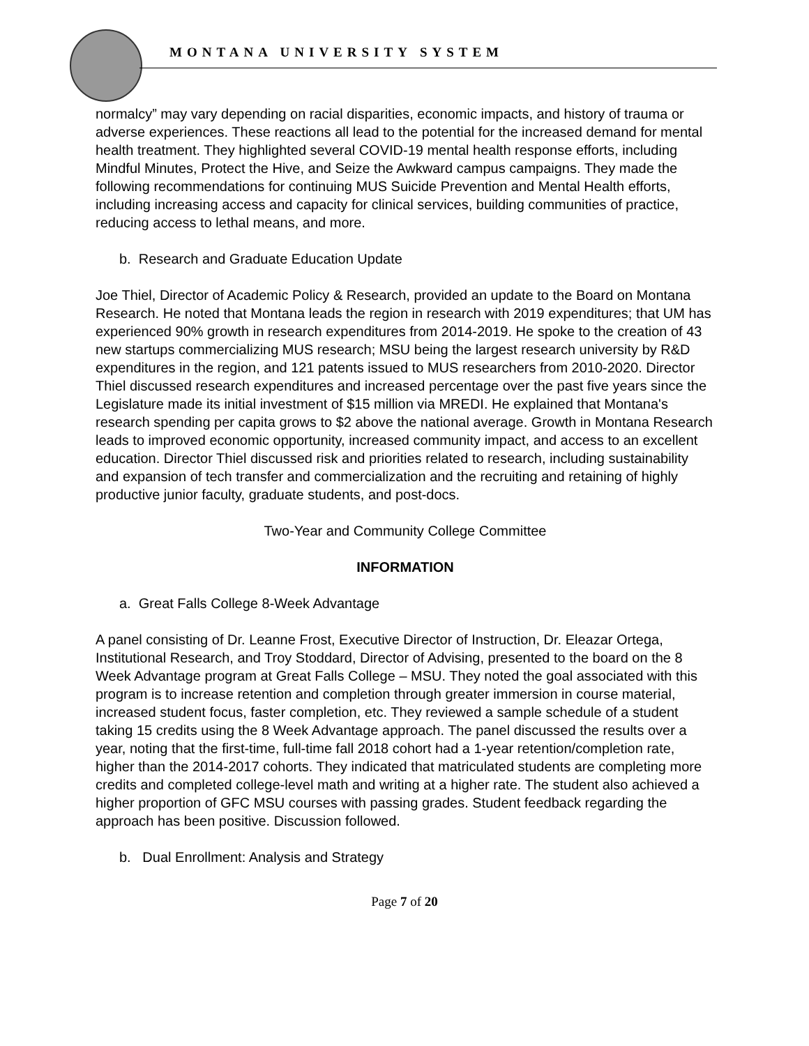MONTANA UNIVERSITY SYSTEM
normalcy” may vary depending on racial disparities, economic impacts, and history of trauma or adverse experiences. These reactions all lead to the potential for the increased demand for mental health treatment. They highlighted several COVID-19 mental health response efforts, including Mindful Minutes, Protect the Hive, and Seize the Awkward campus campaigns. They made the following recommendations for continuing MUS Suicide Prevention and Mental Health efforts, including increasing access and capacity for clinical services, building communities of practice, reducing access to lethal means, and more.
b. Research and Graduate Education Update
Joe Thiel, Director of Academic Policy & Research, provided an update to the Board on Montana Research. He noted that Montana leads the region in research with 2019 expenditures; that UM has experienced 90% growth in research expenditures from 2014-2019. He spoke to the creation of 43 new startups commercializing MUS research; MSU being the largest research university by R&D expenditures in the region, and 121 patents issued to MUS researchers from 2010-2020. Director Thiel discussed research expenditures and increased percentage over the past five years since the Legislature made its initial investment of $15 million via MREDI. He explained that Montana's research spending per capita grows to $2 above the national average. Growth in Montana Research leads to improved economic opportunity, increased community impact, and access to an excellent education. Director Thiel discussed risk and priorities related to research, including sustainability and expansion of tech transfer and commercialization and the recruiting and retaining of highly productive junior faculty, graduate students, and post-docs.
Two-Year and Community College Committee
INFORMATION
a. Great Falls College 8-Week Advantage
A panel consisting of Dr. Leanne Frost, Executive Director of Instruction, Dr. Eleazar Ortega, Institutional Research, and Troy Stoddard, Director of Advising, presented to the board on the 8 Week Advantage program at Great Falls College – MSU. They noted the goal associated with this program is to increase retention and completion through greater immersion in course material, increased student focus, faster completion, etc. They reviewed a sample schedule of a student taking 15 credits using the 8 Week Advantage approach. The panel discussed the results over a year, noting that the first-time, full-time fall 2018 cohort had a 1-year retention/completion rate, higher than the 2014-2017 cohorts. They indicated that matriculated students are completing more credits and completed college-level math and writing at a higher rate. The student also achieved a higher proportion of GFC MSU courses with passing grades. Student feedback regarding the approach has been positive. Discussion followed.
b. Dual Enrollment: Analysis and Strategy
Page 7 of 20